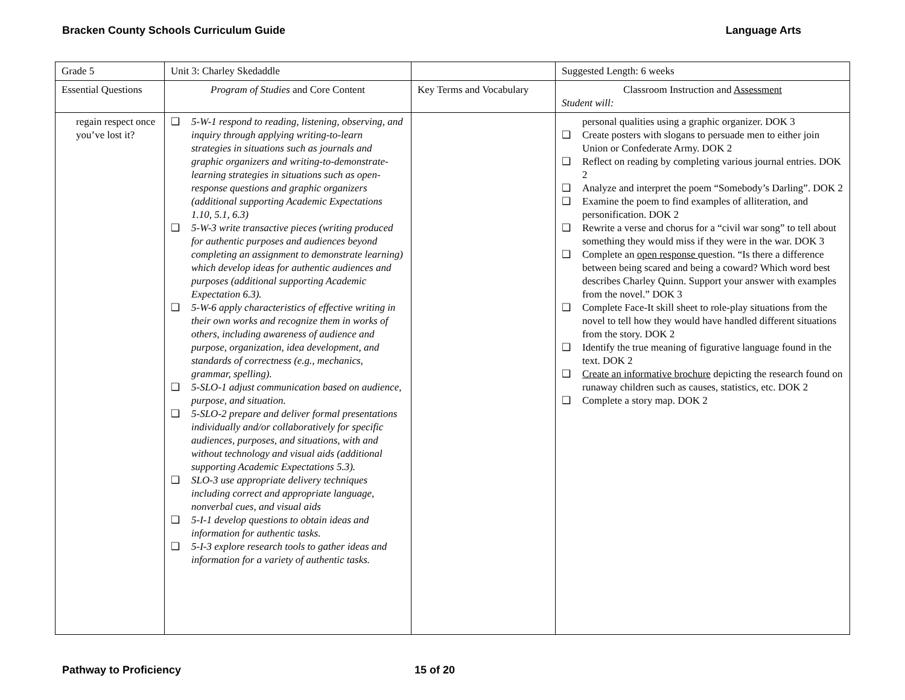Bracken County Schools Curriculum Guide Language Arts
| Grade 5 | Unit 3: Charley Skedaddle | | Suggested Length: 6 weeks |
| Essential Questions | Program of Studies and Core Content | Key Terms and Vocabulary | Classroom Instruction and Assessment Student will: |
| regain respect once you’ve lost it? | ❑ 5-W-1 respond to reading, listening, observing, and inquiry through applying writing-to-learn strategies in situations such as journals and graphic organizers and writing-to-demonstrate-learning strategies in situations such as open-response questions and graphic organizers (additional supporting Academic Expectations 1.10, 5.1, 6.3) ❑ 5-W-3 write transactive pieces (writing produced for authentic purposes and audiences beyond completing an assignment to demonstrate learning) which develop ideas for authentic audiences and purposes (additional supporting Academic Expectation 6.3). ❑ 5-W-6 apply characteristics of effective writing in their own works and recognize them in works of others, including awareness of audience and purpose, organization, idea development, and standards of correctness (e.g., mechanics, grammar, spelling). ❑ 5-SLO-1 adjust communication based on audience, purpose, and situation. ❑ 5-SLO-2 prepare and deliver formal presentations individually and/or collaboratively for specific audiences, purposes, and situations, with and without technology and visual aids (additional supporting Academic Expectations 5.3). ❑ SLO-3 use appropriate delivery techniques including correct and appropriate language, nonverbal cues, and visual aids ❑ 5-I-1 develop questions to obtain ideas and information for authentic tasks. ❑ 5-I-3 explore research tools to gather ideas and information for a variety of authentic tasks. | | personal qualities using a graphic organizer. DOK 3 ❑ Create posters with slogans to persuade men to either join Union or Confederate Army. DOK 2 ❑ Reflect on reading by completing various journal entries. DOK 2 ❑ Analyze and interpret the poem “Somebody’s Darling”. DOK 2 ❑ Examine the poem to find examples of alliteration, and personification. DOK 2 ❑ Rewrite a verse and chorus for a “civil war song” to tell about something they would miss if they were in the war. DOK 3 ❑ Complete an open response question. “Is there a difference between being scared and being a coward? Which word best describes Charley Quinn. Support your answer with examples from the novel.” DOK 3 ❑ Complete Face-It skill sheet to role-play situations from the novel to tell how they would have handled different situations from the story. DOK 2 ❑ Identify the true meaning of figurative language found in the text. DOK 2 ❑ Create an informative brochure depicting the research found on runaway children such as causes, statistics, etc. DOK 2 ❑ Complete a story map. DOK 2 |
Pathway to Proficiency 15 of 20